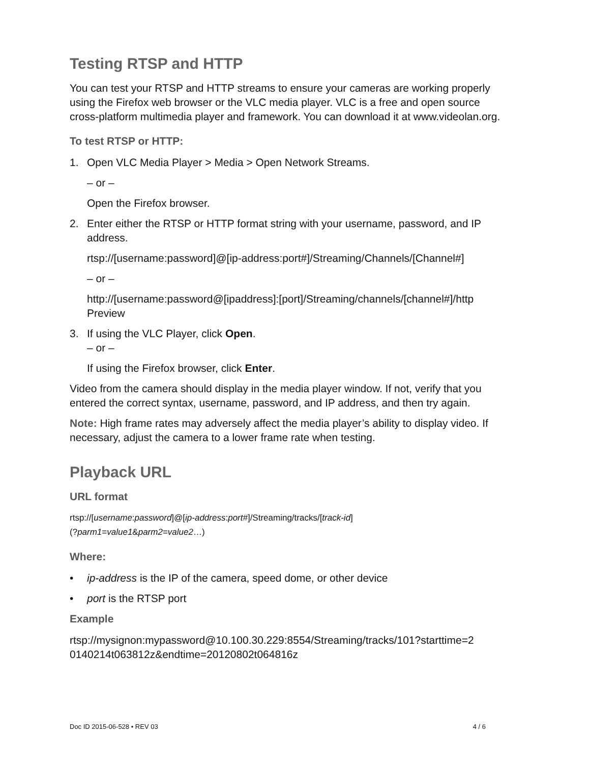Testing RTSP and HTTP
You can test your RTSP and HTTP streams to ensure your cameras are working properly using the Firefox web browser or the VLC media player. VLC is a free and open source cross-platform multimedia player and framework. You can download it at www.videolan.org.
To test RTSP or HTTP:
1. Open VLC Media Player > Media > Open Network Streams.
– or –
Open the Firefox browser.
2. Enter either the RTSP or HTTP format string with your username, password, and IP address.
rtsp://[username:password]@[ip-address:port#]/Streaming/Channels/[Channel#]
– or –
http://[username:password@[ipaddress]:[port]/Streaming/channels/[channel#]/http Preview
3. If using the VLC Player, click Open.
– or –
If using the Firefox browser, click Enter.
Video from the camera should display in the media player window. If not, verify that you entered the correct syntax, username, password, and IP address, and then try again.
Note: High frame rates may adversely affect the media player’s ability to display video. If necessary, adjust the camera to a lower frame rate when testing.
Playback URL
URL format
rtsp://[username:password]@[ip-address:port#]/Streaming/tracks/[track-id]
(?parm1=value1&parm2=value2…)
Where:
• ip-address is the IP of the camera, speed dome, or other device
• port is the RTSP port
Example
rtsp://mysignon:mypassword@10.100.30.229:8554/Streaming/tracks/101?starttime=2 0140214t063812z&endtime=20120802t064816z
Doc ID 2015-06-528 • REV 03 4 / 6